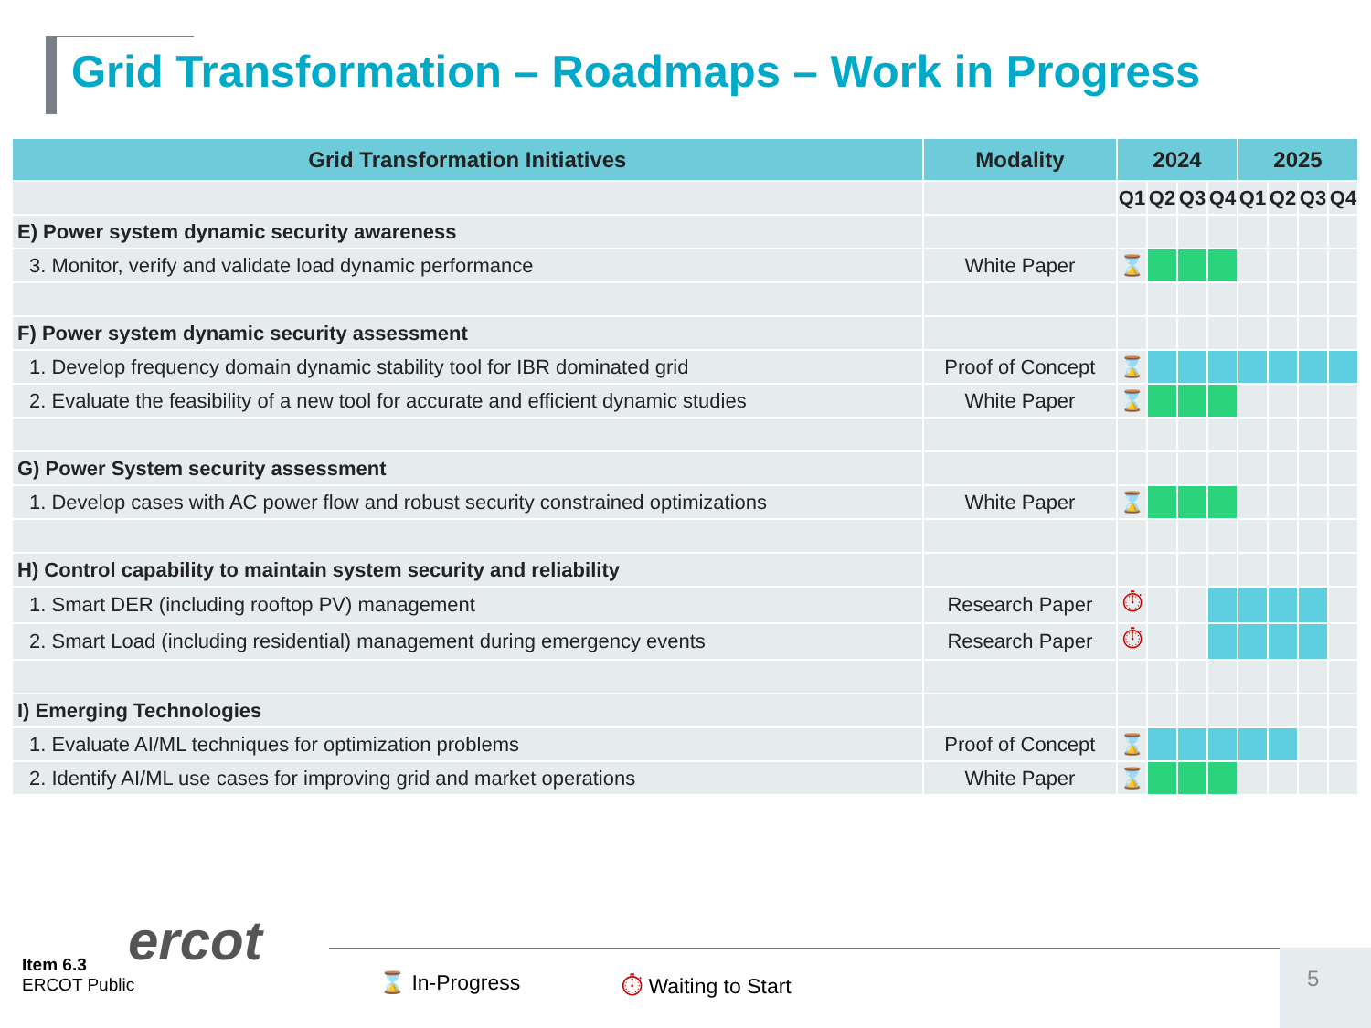Grid Transformation – Roadmaps – Work in Progress
| Grid Transformation Initiatives | Modality | 2024 | | | | 2025 | | | |
| --- | --- | --- | --- | --- | --- | --- | --- | --- | --- |
| | | Q1 | Q2 | Q3 | Q4 | Q1 | Q2 | Q3 | Q4 |
| E) Power system dynamic security awareness | | | | | | | | | |
| 3. Monitor, verify and validate load dynamic performance | White Paper | ⌛ | | | | | | | |
| F) Power system dynamic security assessment | | | | | | | | | |
| 1. Develop frequency domain dynamic stability tool for IBR dominated grid | Proof of Concept | ⌛ | | | | | | | |
| 2. Evaluate the feasibility of a new tool for accurate and efficient dynamic studies | White Paper | ⌛ | | | | | | | |
| G) Power System security assessment | | | | | | | | | |
| 1. Develop cases with AC power flow and robust security constrained optimizations | White Paper | ⌛ | | | | | | | |
| H) Control capability to maintain system security and reliability | | | | | | | | | |
| 1. Smart DER (including rooftop PV) management | Research Paper | ⏱ | | | | | | | |
| 2. Smart Load (including residential) management during emergency events | Research Paper | ⏱ | | | | | | | |
| I) Emerging Technologies | | | | | | | | | |
| 1. Evaluate AI/ML techniques for optimization problems | Proof of Concept | ⌛ | | | | | | | |
| 2. Identify AI/ML use cases for improving grid and market operations | White Paper | ⌛ | | | | | | | |
ercot
Item 6.3
ERCOT Public
⌛ In-Progress ⏱ Waiting to Start
5